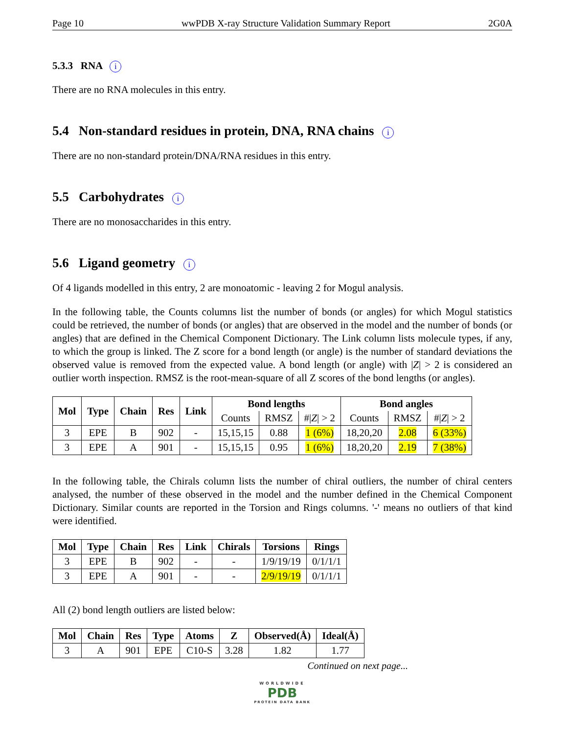Page 10 wwPDB X-ray Structure Validation Summary Report 2G0A
5.3.3 RNA i
There are no RNA molecules in this entry.
5.4 Non-standard residues in protein, DNA, RNA chains i
There are no non-standard protein/DNA/RNA residues in this entry.
5.5 Carbohydrates i
There are no monosaccharides in this entry.
5.6 Ligand geometry i
Of 4 ligands modelled in this entry, 2 are monoatomic - leaving 2 for Mogul analysis.
In the following table, the Counts columns list the number of bonds (or angles) for which Mogul statistics could be retrieved, the number of bonds (or angles) that are observed in the model and the number of bonds (or angles) that are defined in the Chemical Component Dictionary. The Link column lists molecule types, if any, to which the group is linked. The Z score for a bond length (or angle) is the number of standard deviations the observed value is removed from the expected value. A bond length (or angle) with |Z| > 2 is considered an outlier worth inspection. RMSZ is the root-mean-square of all Z scores of the bond lengths (or angles).
| Mol | Type | Chain | Res | Link | Bond lengths | | | Bond angles | | |
| --- | --- | --- | --- | --- | --- | --- | --- | --- | --- | --- |
| | | | | | Counts | RMSZ | #/ Z / > 2 | Counts | RMSZ | #/ Z / > 2 |
| 3 | EPE | B | 902 | - | 15,15,15 | 0.88 | 1 (6%) | 18,20,20 | 2.08 | 6 (33%) |
| 3 | EPE | A | 901 | - | 15,15,15 | 0.95 | 1 (6%) | 18,20,20 | 2.19 | 7 (38%) |
In the following table, the Chirals column lists the number of chiral outliers, the number of chiral centers analysed, the number of these observed in the model and the number defined in the Chemical Component Dictionary. Similar counts are reported in the Torsion and Rings columns. '-' means no outliers of that kind were identified.
| Mol | Type | Chain | Res | Link | Chirals | Torsions | Rings |
| --- | --- | --- | --- | --- | --- | --- | --- |
| 3 | EPE | B | 902 | - | - | 1/9/19/19 | 0/1/1/1 |
| 3 | EPE | A | 901 | - | - | 2/9/19/19 | 0/1/1/1 |
All (2) bond length outliers are listed below:
| Mol | Chain | Res | Type | Atoms | Z | Observed(Å) | Ideal(Å) |
| --- | --- | --- | --- | --- | --- | --- | --- |
| 3 | A | 901 | EPE | C10-S | 3.28 | 1.82 | 1.77 |
Continued on next page...
WORLDWIDE
PDB
PROTEIN DATA BANK